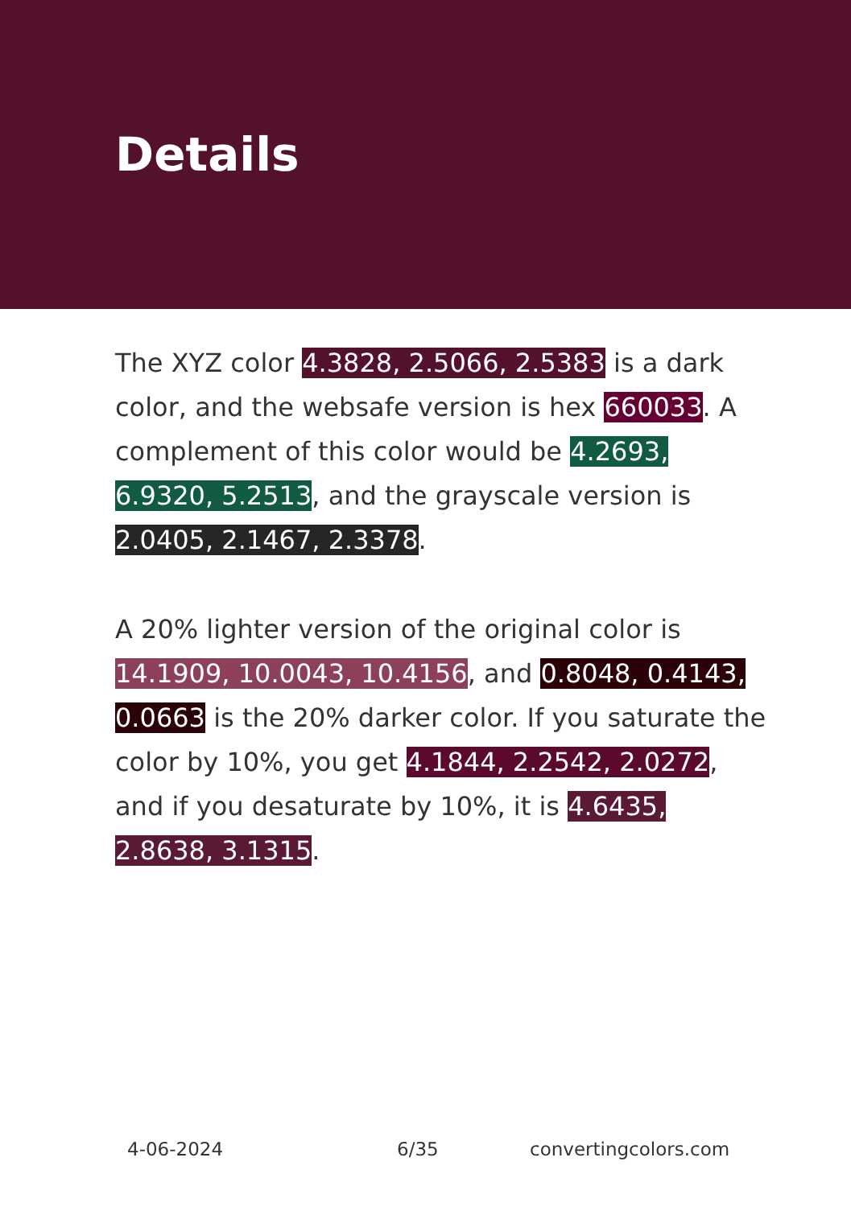Details
The XYZ color 4.3828, 2.5066, 2.5383 is a dark color, and the websafe version is hex 660033. A complement of this color would be 4.2693, 6.9320, 5.2513, and the grayscale version is 2.0405, 2.1467, 2.3378.
A 20% lighter version of the original color is 14.1909, 10.0043, 10.4156, and 0.8048, 0.4143, 0.0663 is the 20% darker color. If you saturate the color by 10%, you get 4.1844, 2.2542, 2.0272, and if you desaturate by 10%, it is 4.6435, 2.8638, 3.1315.
4-06-2024 6/35 convertingcolors.com